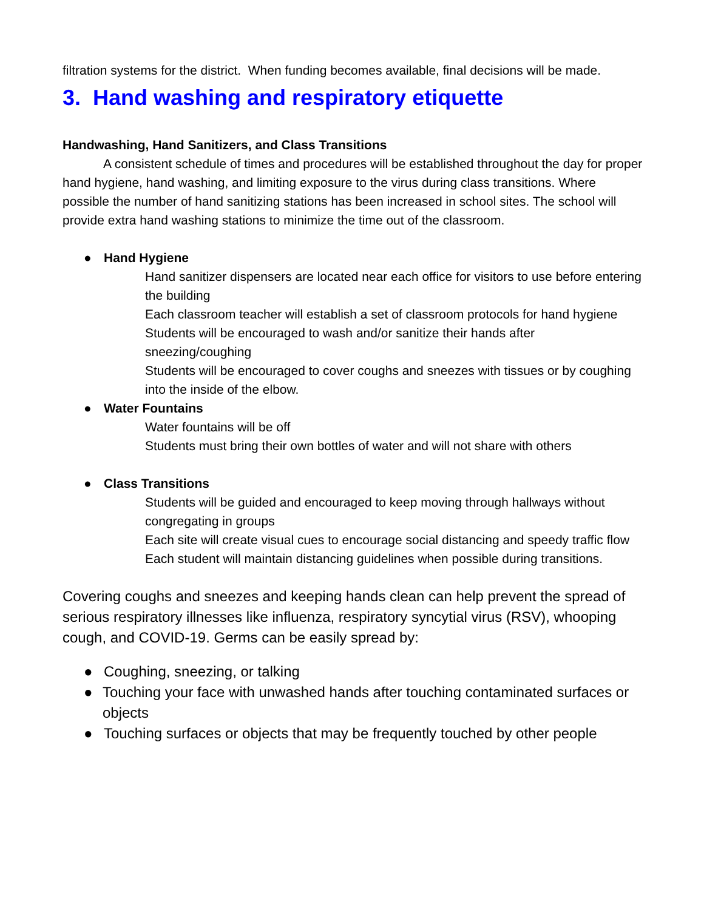filtration systems for the district. When funding becomes available, final decisions will be made.
3. Hand washing and respiratory etiquette
Handwashing, Hand Sanitizers, and Class Transitions
A consistent schedule of times and procedures will be established throughout the day for proper hand hygiene, hand washing, and limiting exposure to the virus during class transitions. Where possible the number of hand sanitizing stations has been increased in school sites. The school will provide extra hand washing stations to minimize the time out of the classroom.
● Hand Hygiene
Hand sanitizer dispensers are located near each office for visitors to use before entering the building
Each classroom teacher will establish a set of classroom protocols for hand hygiene
Students will be encouraged to wash and/or sanitize their hands after sneezing/coughing
Students will be encouraged to cover coughs and sneezes with tissues or by coughing into the inside of the elbow.
● Water Fountains
Water fountains will be off
Students must bring their own bottles of water and will not share with others
● Class Transitions
Students will be guided and encouraged to keep moving through hallways without congregating in groups
Each site will create visual cues to encourage social distancing and speedy traffic flow
Each student will maintain distancing guidelines when possible during transitions.
Covering coughs and sneezes and keeping hands clean can help prevent the spread of serious respiratory illnesses like influenza, respiratory syncytial virus (RSV), whooping cough, and COVID-19. Germs can be easily spread by:
● Coughing, sneezing, or talking
● Touching your face with unwashed hands after touching contaminated surfaces or objects
● Touching surfaces or objects that may be frequently touched by other people